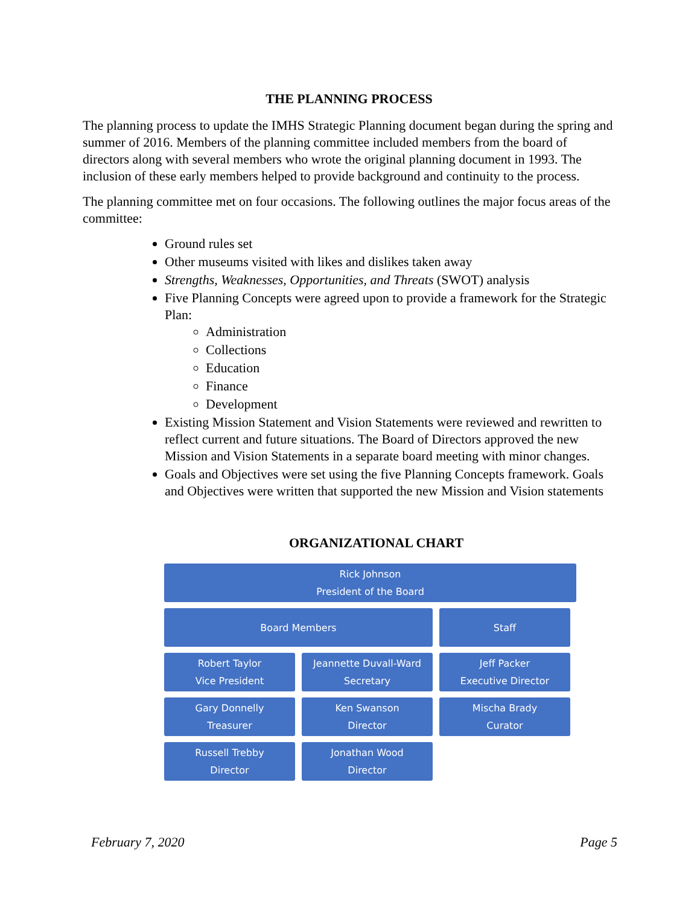THE PLANNING PROCESS
The planning process to update the IMHS Strategic Planning document began during the spring and summer of 2016. Members of the planning committee included members from the board of directors along with several members who wrote the original planning document in 1993. The inclusion of these early members helped to provide background and continuity to the process.
The planning committee met on four occasions. The following outlines the major focus areas of the committee:
Ground rules set
Other museums visited with likes and dislikes taken away
Strengths, Weaknesses, Opportunities, and Threats (SWOT) analysis
Five Planning Concepts were agreed upon to provide a framework for the Strategic Plan:
Administration
Collections
Education
Finance
Development
Existing Mission Statement and Vision Statements were reviewed and rewritten to reflect current and future situations. The Board of Directors approved the new Mission and Vision Statements in a separate board meeting with minor changes.
Goals and Objectives were set using the five Planning Concepts framework. Goals and Objectives were written that supported the new Mission and Vision statements
ORGANIZATIONAL CHART
Rick Johnson
President of the Board
Board Members Staff
Robert Taylor
Vice President
Jeannette Duvall-Ward
Secretary
Jeff Packer
Executive Director
Gary Donnelly
Treasurer
Ken Swanson
Director
Mischa Brady
Curator
Russell Trebby
Director
Jonathan Wood
Director
February 7, 2020 Page 5